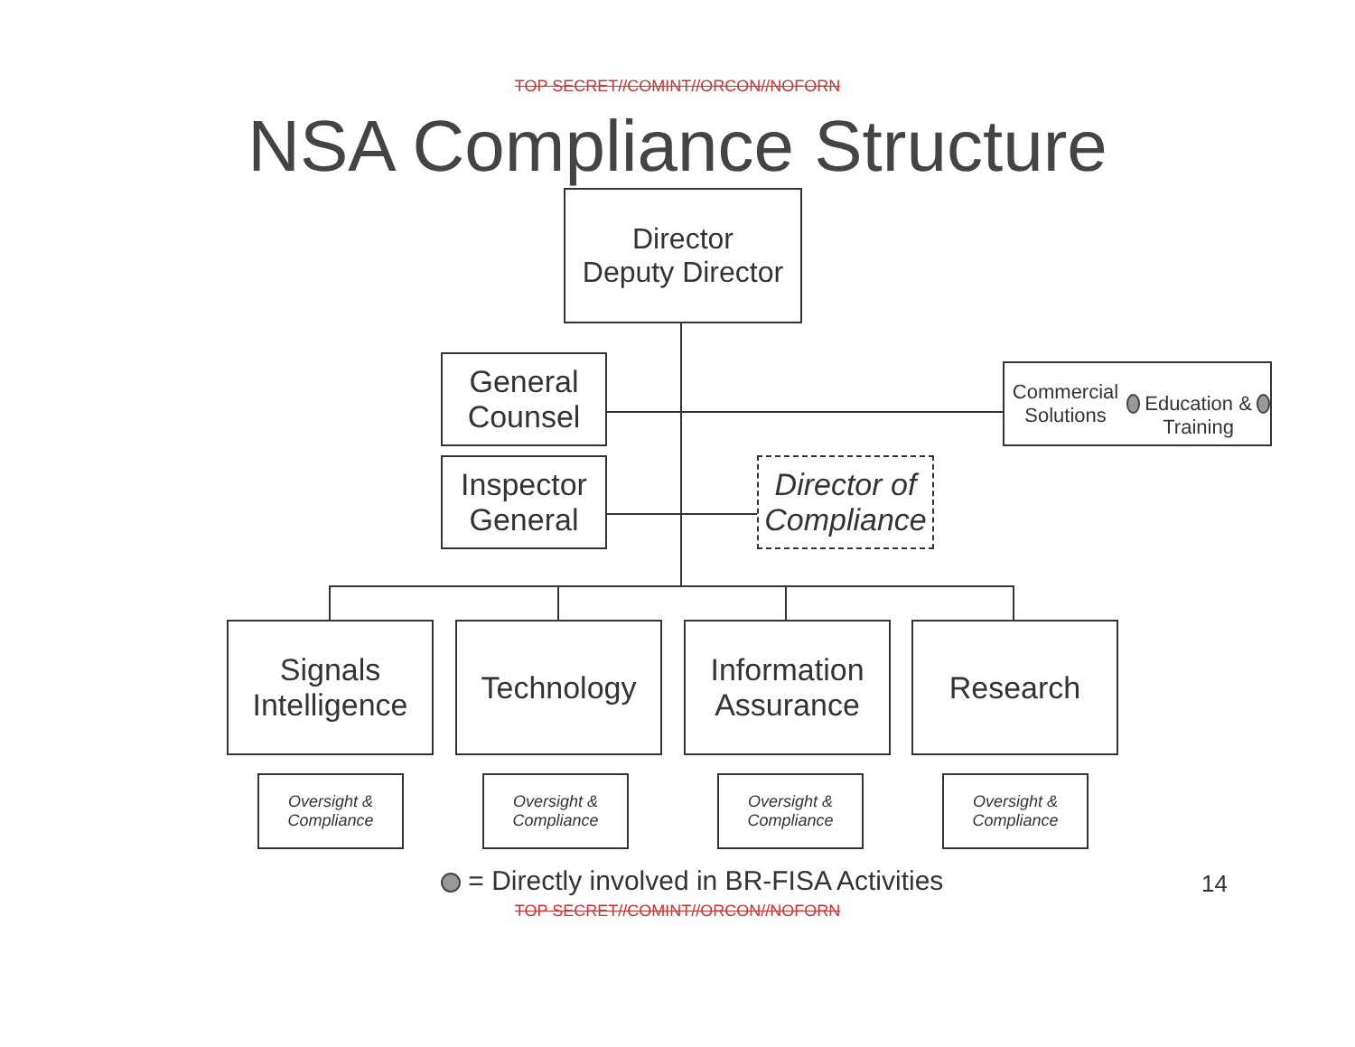TOP SECRET//COMINT//ORCON//NOFORN
NSA Compliance Structure
Director
Deputy Director
General
Counsel
Commercial Solutions
Education & Training
Inspector
General
Director of
Compliance
Signals
Intelligence
Technology
Information
Assurance
Research
Oversight &
Compliance
Oversight &
Compliance
Oversight &
Compliance
Oversight &
Compliance
= Directly involved in BR-FISA Activities
14
TOP SECRET//COMINT//ORCON//NOFORN